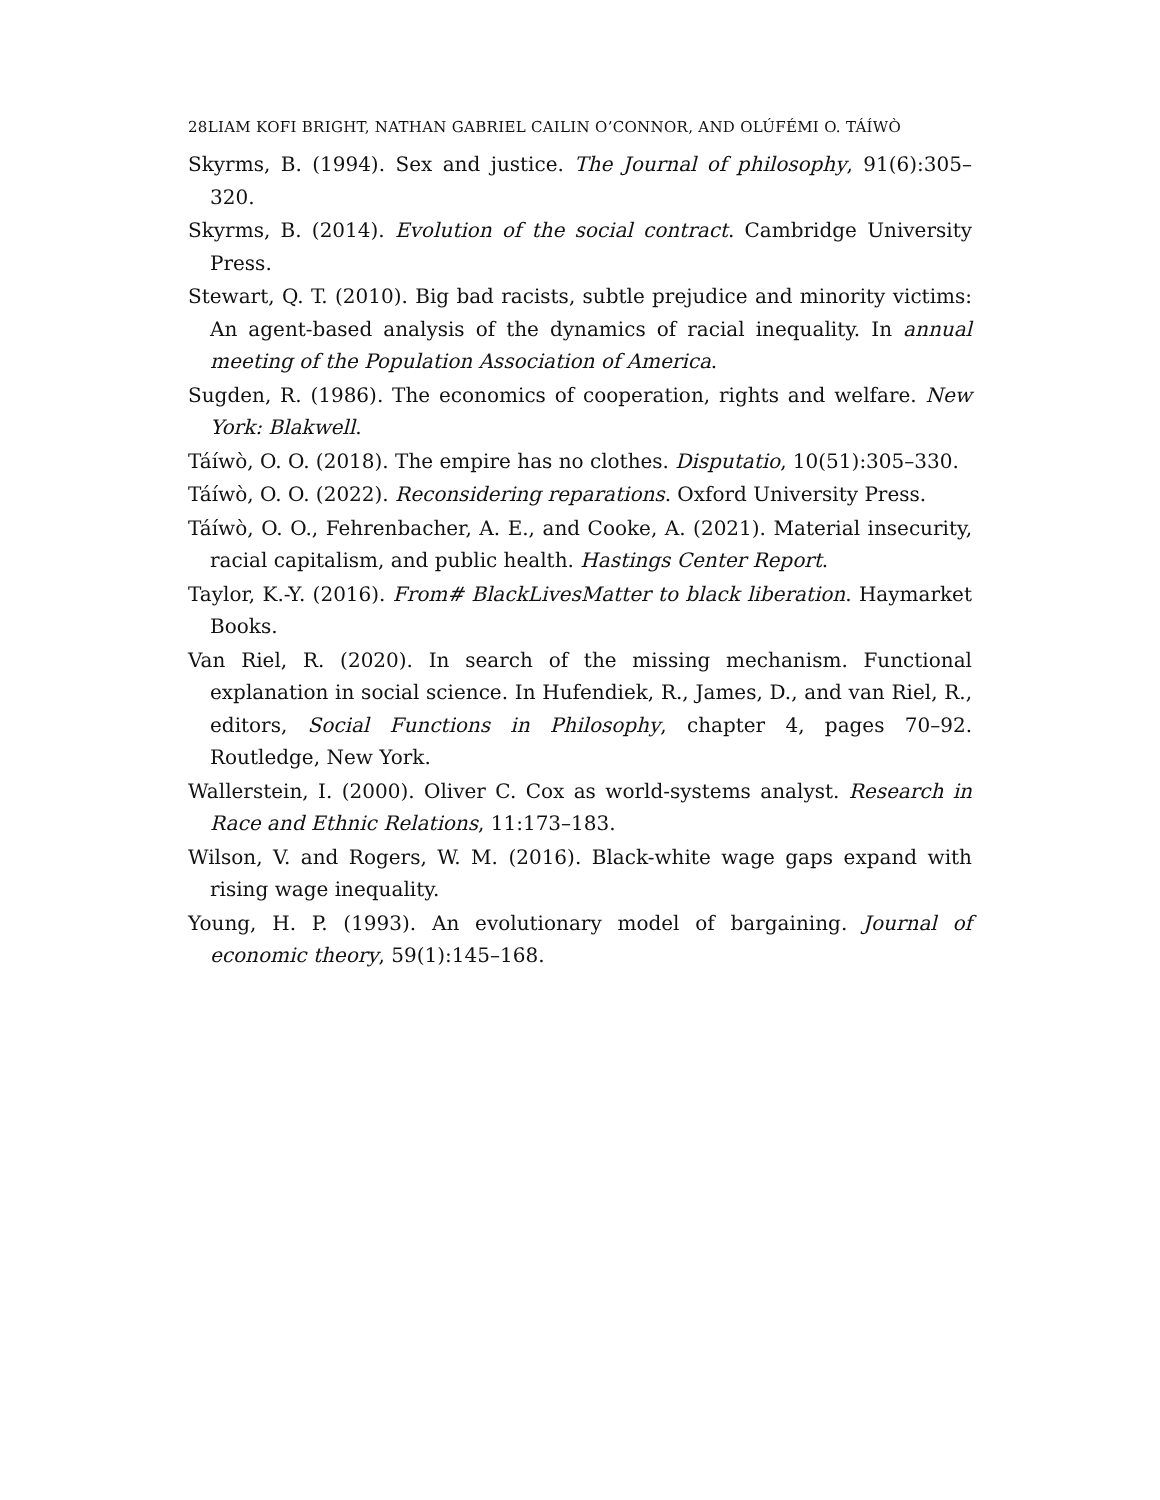28LIAM KOFI BRIGHT, NATHAN GABRIEL CAILIN O’CONNOR, AND OLÚFÉMI O. TÁÍWÒ
Skyrms, B. (1994). Sex and justice. The Journal of philosophy, 91(6):305–320.
Skyrms, B. (2014). Evolution of the social contract. Cambridge University Press.
Stewart, Q. T. (2010). Big bad racists, subtle prejudice and minority victims: An agent-based analysis of the dynamics of racial inequality. In annual meeting of the Population Association of America.
Sugden, R. (1986). The economics of cooperation, rights and welfare. New York: Blakwell.
Táíwò, O. O. (2018). The empire has no clothes. Disputatio, 10(51):305–330.
Táíwò, O. O. (2022). Reconsidering reparations. Oxford University Press.
Táíwò, O. O., Fehrenbacher, A. E., and Cooke, A. (2021). Material insecurity, racial capitalism, and public health. Hastings Center Report.
Taylor, K.-Y. (2016). From# BlackLivesMatter to black liberation. Haymarket Books.
Van Riel, R. (2020). In search of the missing mechanism. Functional explanation in social science. In Hufendiek, R., James, D., and van Riel, R., editors, Social Functions in Philosophy, chapter 4, pages 70–92. Routledge, New York.
Wallerstein, I. (2000). Oliver C. Cox as world-systems analyst. Research in Race and Ethnic Relations, 11:173–183.
Wilson, V. and Rogers, W. M. (2016). Black-white wage gaps expand with rising wage inequality.
Young, H. P. (1993). An evolutionary model of bargaining. Journal of economic theory, 59(1):145–168.